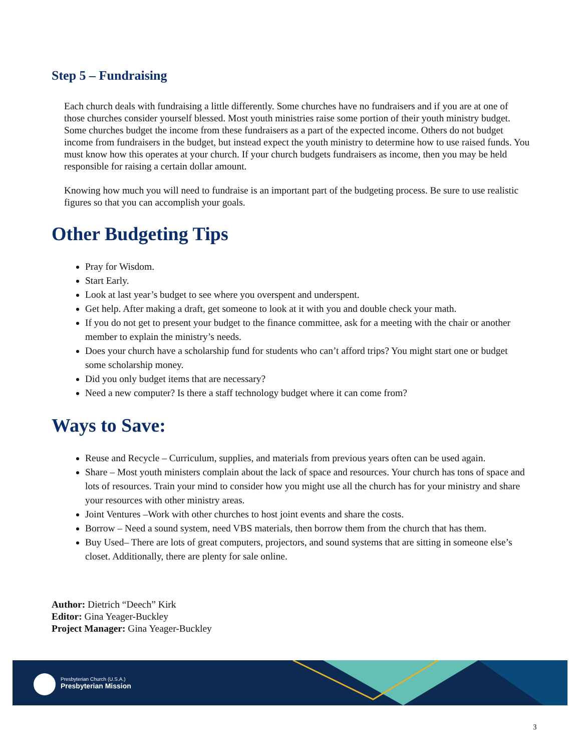Step 5 – Fundraising
Each church deals with fundraising a little differently. Some churches have no fundraisers and if you are at one of those churches consider yourself blessed. Most youth ministries raise some portion of their youth ministry budget. Some churches budget the income from these fundraisers as a part of the expected income. Others do not budget income from fundraisers in the budget, but instead expect the youth ministry to determine how to use raised funds. You must know how this operates at your church. If your church budgets fundraisers as income, then you may be held responsible for raising a certain dollar amount.
Knowing how much you will need to fundraise is an important part of the budgeting process. Be sure to use realistic figures so that you can accomplish your goals.
Other Budgeting Tips
Pray for Wisdom.
Start Early.
Look at last year’s budget to see where you overspent and underspent.
Get help. After making a draft, get someone to look at it with you and double check your math.
If you do not get to present your budget to the finance committee, ask for a meeting with the chair or another member to explain the ministry’s needs.
Does your church have a scholarship fund for students who can’t afford trips? You might start one or budget some scholarship money.
Did you only budget items that are necessary?
Need a new computer? Is there a staff technology budget where it can come from?
Ways to Save:
Reuse and Recycle – Curriculum, supplies, and materials from previous years often can be used again.
Share – Most youth ministers complain about the lack of space and resources. Your church has tons of space and lots of resources. Train your mind to consider how you might use all the church has for your ministry and share your resources with other ministry areas.
Joint Ventures –Work with other churches to host joint events and share the costs.
Borrow – Need a sound system, need VBS materials, then borrow them from the church that has them.
Buy Used– There are lots of great computers, projectors, and sound systems that are sitting in someone else’s closet. Additionally, there are plenty for sale online.
Author: Dietrich “Deech” Kirk
Editor: Gina Yeager-Buckley
Project Manager: Gina Yeager-Buckley
Presbyterian Church (U.S.A.)
Presbyterian Mission
3